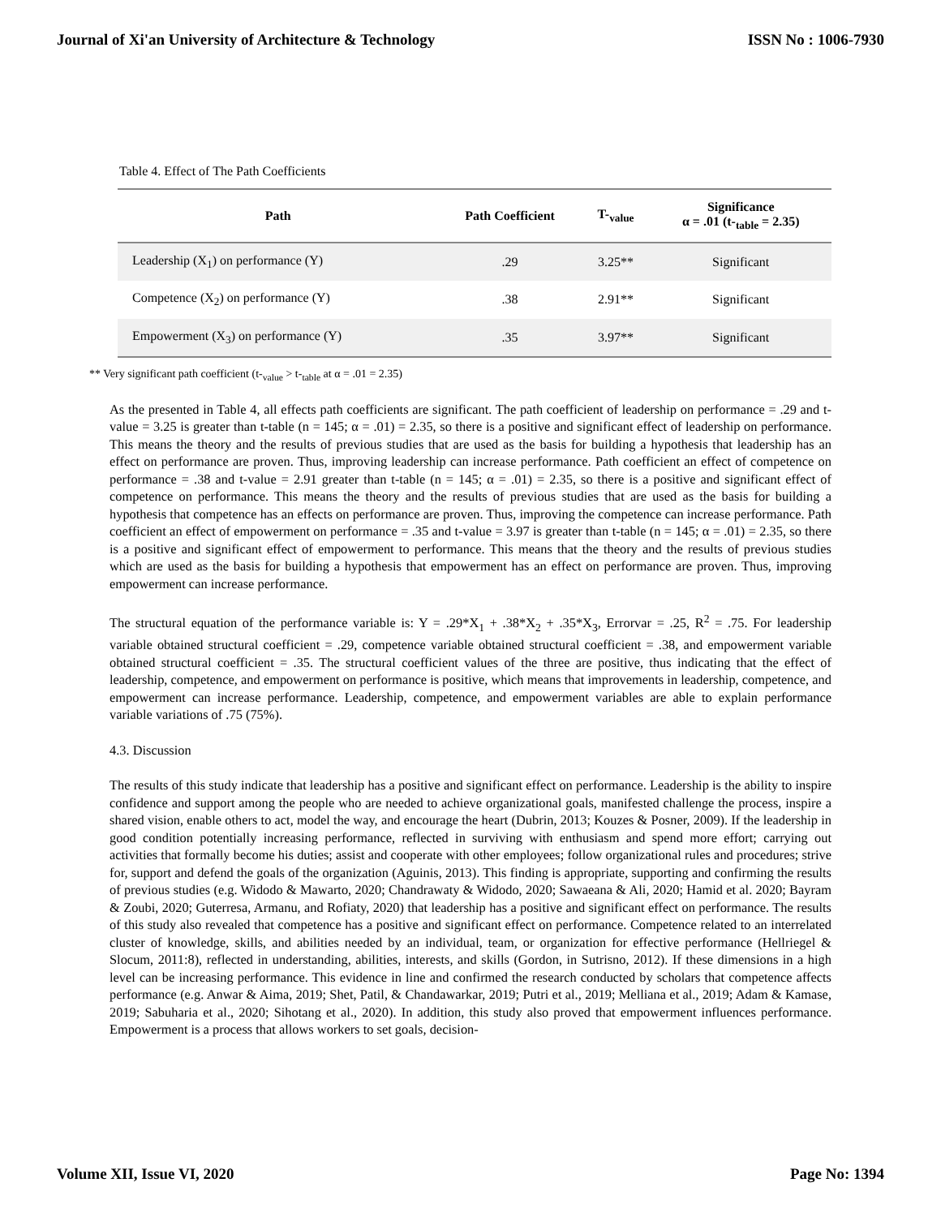Journal of Xi'an University of Architecture & Technology ISSN No : 1006-7930
Table 4. Effect of The Path Coefficients
| Path | Path Coefficient | T-<sub>value</sub> | Significance α = .01 (t-<sub>table</sub> = 2.35) |
| --- | --- | --- | --- |
| Leadership (X<sub>1</sub>) on performance (Y) | .29 | 3.25** | Significant |
| Competence (X<sub>2</sub>) on performance (Y) | .38 | 2.91** | Significant |
| Empowerment (X<sub>3</sub>) on performance (Y) | .35 | 3.97** | Significant |
** Very significant path coefficient (t-<sub>value</sub> > t-<sub>table</sub> at α = .01 = 2.35)
As the presented in Table 4, all effects path coefficients are significant. The path coefficient of leadership on performance = .29 and t-value = 3.25 is greater than t-table (n = 145; α = .01) = 2.35, so there is a positive and significant effect of leadership on performance. This means the theory and the results of previous studies that are used as the basis for building a hypothesis that leadership has an effect on performance are proven. Thus, improving leadership can increase performance. Path coefficient an effect of competence on performance = .38 and t-value = 2.91 greater than t-table (n = 145; α = .01) = 2.35, so there is a positive and significant effect of competence on performance. This means the theory and the results of previous studies that are used as the basis for building a hypothesis that competence has an effects on performance are proven. Thus, improving the competence can increase performance. Path coefficient an effect of empowerment on performance = .35 and t-value = 3.97 is greater than t-table (n = 145; α = .01) = 2.35, so there is a positive and significant effect of empowerment to performance. This means that the theory and the results of previous studies which are used as the basis for building a hypothesis that empowerment has an effect on performance are proven. Thus, improving empowerment can increase performance.
The structural equation of the performance variable is: Y = .29*X<sub>1</sub> + .38*X<sub>2</sub> + .35*X<sub>3</sub>, Errorvar = .25, R<sup>2</sup> = .75. For leadership variable obtained structural coefficient = .29, competence variable obtained structural coefficient = .38, and empowerment variable obtained structural coefficient = .35. The structural coefficient values of the three are positive, thus indicating that the effect of leadership, competence, and empowerment on performance is positive, which means that improvements in leadership, competence, and empowerment can increase performance. Leadership, competence, and empowerment variables are able to explain performance variable variations of .75 (75%).
4.3. Discussion
The results of this study indicate that leadership has a positive and significant effect on performance. Leadership is the ability to inspire confidence and support among the people who are needed to achieve organizational goals, manifested challenge the process, inspire a shared vision, enable others to act, model the way, and encourage the heart (Dubrin, 2013; Kouzes & Posner, 2009). If the leadership in good condition potentially increasing performance, reflected in surviving with enthusiasm and spend more effort; carrying out activities that formally become his duties; assist and cooperate with other employees; follow organizational rules and procedures; strive for, support and defend the goals of the organization (Aguinis, 2013). This finding is appropriate, supporting and confirming the results of previous studies (e.g. Widodo & Mawarto, 2020; Chandrawaty & Widodo, 2020; Sawaeana & Ali, 2020; Hamid et al. 2020; Bayram & Zoubi, 2020; Guterresa, Armanu, and Rofiaty, 2020) that leadership has a positive and significant effect on performance. The results of this study also revealed that competence has a positive and significant effect on performance. Competence related to an interrelated cluster of knowledge, skills, and abilities needed by an individual, team, or organization for effective performance (Hellriegel & Slocum, 2011:8), reflected in understanding, abilities, interests, and skills (Gordon, in Sutrisno, 2012). If these dimensions in a high level can be increasing performance. This evidence in line and confirmed the research conducted by scholars that competence affects performance (e.g. Anwar & Aima, 2019; Shet, Patil, & Chandawarkar, 2019; Putri et al., 2019; Melliana et al., 2019; Adam & Kamase, 2019; Sabuharia et al., 2020; Sihotang et al., 2020). In addition, this study also proved that empowerment influences performance. Empowerment is a process that allows workers to set goals, decision-
Volume XII, Issue VI, 2020 Page No: 1394